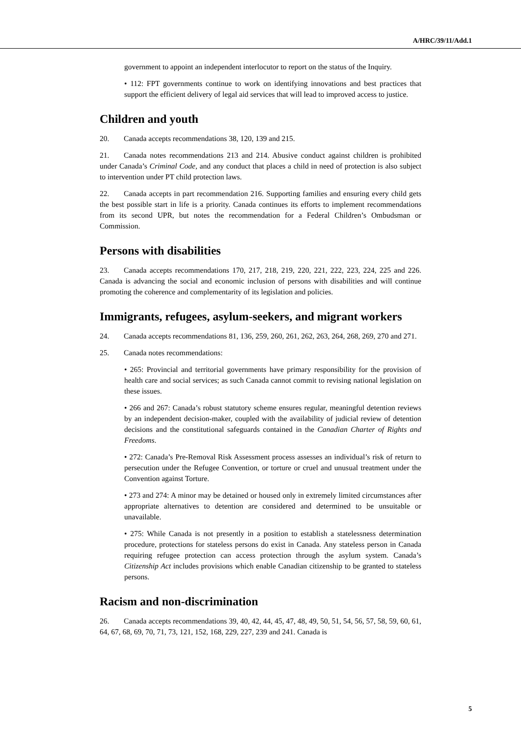A/HRC/39/11/Add.1
government to appoint an independent interlocutor to report on the status of the Inquiry.
• 112: FPT governments continue to work on identifying innovations and best practices that support the efficient delivery of legal aid services that will lead to improved access to justice.
Children and youth
20. Canada accepts recommendations 38, 120, 139 and 215.
21. Canada notes recommendations 213 and 214. Abusive conduct against children is prohibited under Canada’s Criminal Code, and any conduct that places a child in need of protection is also subject to intervention under PT child protection laws.
22. Canada accepts in part recommendation 216. Supporting families and ensuring every child gets the best possible start in life is a priority. Canada continues its efforts to implement recommendations from its second UPR, but notes the recommendation for a Federal Children’s Ombudsman or Commission.
Persons with disabilities
23. Canada accepts recommendations 170, 217, 218, 219, 220, 221, 222, 223, 224, 225 and 226. Canada is advancing the social and economic inclusion of persons with disabilities and will continue promoting the coherence and complementarity of its legislation and policies.
Immigrants, refugees, asylum-seekers, and migrant workers
24. Canada accepts recommendations 81, 136, 259, 260, 261, 262, 263, 264, 268, 269, 270 and 271.
25. Canada notes recommendations:
• 265: Provincial and territorial governments have primary responsibility for the provision of health care and social services; as such Canada cannot commit to revising national legislation on these issues.
• 266 and 267: Canada’s robust statutory scheme ensures regular, meaningful detention reviews by an independent decision-maker, coupled with the availability of judicial review of detention decisions and the constitutional safeguards contained in the Canadian Charter of Rights and Freedoms.
• 272: Canada’s Pre-Removal Risk Assessment process assesses an individual’s risk of return to persecution under the Refugee Convention, or torture or cruel and unusual treatment under the Convention against Torture.
• 273 and 274: A minor may be detained or housed only in extremely limited circumstances after appropriate alternatives to detention are considered and determined to be unsuitable or unavailable.
• 275: While Canada is not presently in a position to establish a statelessness determination procedure, protections for stateless persons do exist in Canada. Any stateless person in Canada requiring refugee protection can access protection through the asylum system. Canada’s Citizenship Act includes provisions which enable Canadian citizenship to be granted to stateless persons.
Racism and non-discrimination
26. Canada accepts recommendations 39, 40, 42, 44, 45, 47, 48, 49, 50, 51, 54, 56, 57, 58, 59, 60, 61, 64, 67, 68, 69, 70, 71, 73, 121, 152, 168, 229, 227, 239 and 241. Canada is
5